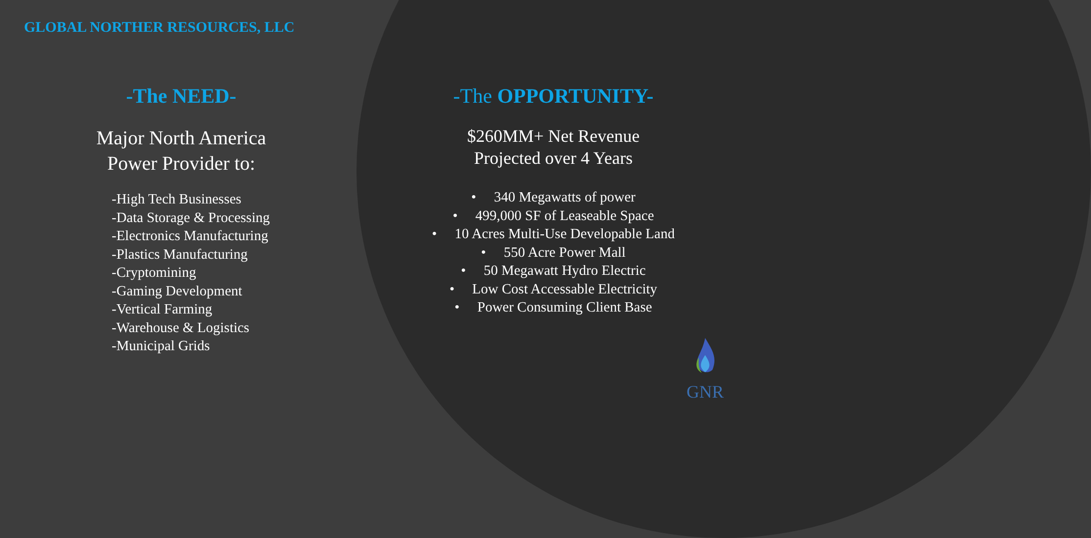GLOBAL NORTHER RESOURCES, LLC
-The NEED-
Major North America
Power Provider to:
-High Tech Businesses
-Data Storage & Processing
-Electronics Manufacturing
-Plastics Manufacturing
-Cryptomining
-Gaming Development
-Vertical Farming
-Warehouse & Logistics
-Municipal Grids
-The OPPORTUNITY-
$260MM+ Net Revenue
Projected over 4 Years
• 340 Megawatts of power
• 499,000 SF of Leaseable Space
• 10 Acres Multi-Use Developable Land
• 550 Acre Power Mall
• 50 Megawatt Hydro Electric
• Low Cost Accessable Electricity
• Power Consuming Client Base
GNR